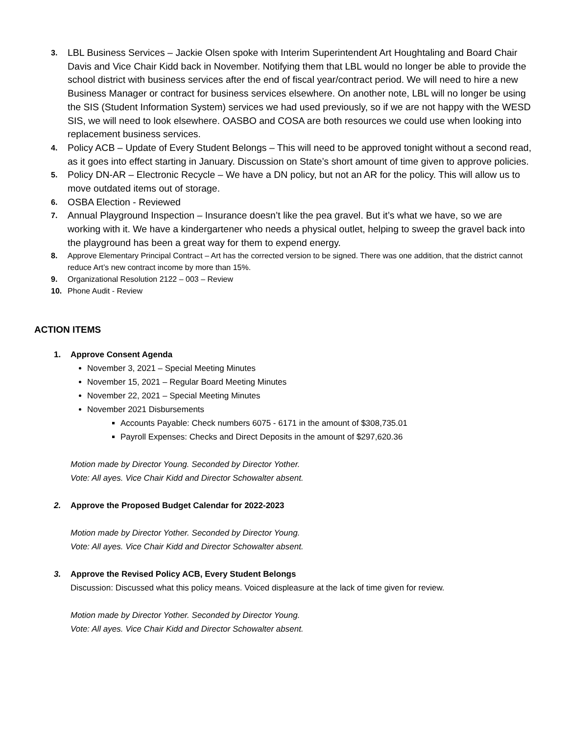3. LBL Business Services – Jackie Olsen spoke with Interim Superintendent Art Houghtaling and Board Chair Davis and Vice Chair Kidd back in November. Notifying them that LBL would no longer be able to provide the school district with business services after the end of fiscal year/contract period. We will need to hire a new Business Manager or contract for business services elsewhere. On another note, LBL will no longer be using the SIS (Student Information System) services we had used previously, so if we are not happy with the WESD SIS, we will need to look elsewhere. OASBO and COSA are both resources we could use when looking into replacement business services.
4. Policy ACB – Update of Every Student Belongs – This will need to be approved tonight without a second read, as it goes into effect starting in January. Discussion on State’s short amount of time given to approve policies.
5. Policy DN-AR – Electronic Recycle – We have a DN policy, but not an AR for the policy. This will allow us to move outdated items out of storage.
6. OSBA Election - Reviewed
7. Annual Playground Inspection – Insurance doesn’t like the pea gravel. But it’s what we have, so we are working with it. We have a kindergartener who needs a physical outlet, helping to sweep the gravel back into the playground has been a great way for them to expend energy.
8. Approve Elementary Principal Contract – Art has the corrected version to be signed. There was one addition, that the district cannot reduce Art’s new contract income by more than 15%.
9. Organizational Resolution 2122 – 003 – Review
10. Phone Audit - Review
ACTION ITEMS
1. Approve Consent Agenda
November 3, 2021 – Special Meeting Minutes
November 15, 2021 – Regular Board Meeting Minutes
November 22, 2021 – Special Meeting Minutes
November 2021 Disbursements
Accounts Payable: Check numbers 6075 - 6171 in the amount of $308,735.01
Payroll Expenses: Checks and Direct Deposits in the amount of $297,620.36
Motion made by Director Young. Seconded by Director Yother.
Vote: All ayes. Vice Chair Kidd and Director Schowalter absent.
2. Approve the Proposed Budget Calendar for 2022-2023
Motion made by Director Yother. Seconded by Director Young.
Vote: All ayes. Vice Chair Kidd and Director Schowalter absent.
3. Approve the Revised Policy ACB, Every Student Belongs
Discussion: Discussed what this policy means. Voiced displeasure at the lack of time given for review.
Motion made by Director Yother. Seconded by Director Young.
Vote: All ayes. Vice Chair Kidd and Director Schowalter absent.